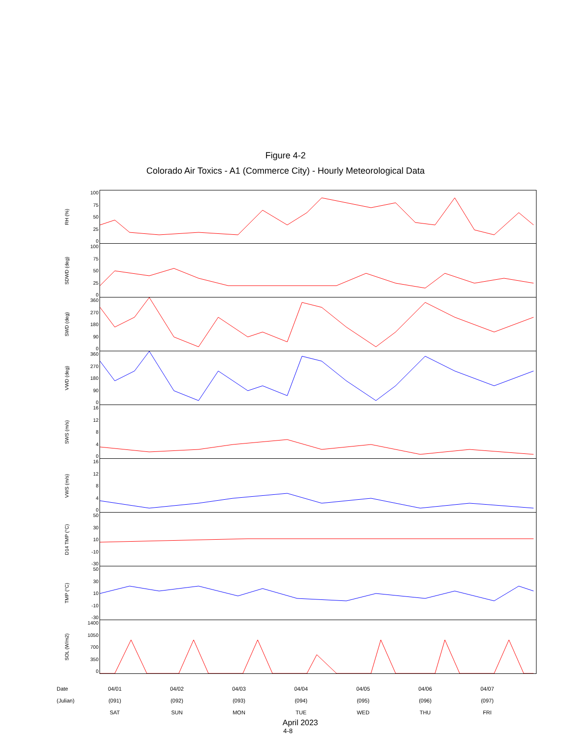Figure 4-2
Colorado Air Toxics - A1 (Commerce City) - Hourly Meteorological Data
RH (%)
100
75
50
25
0
SDWD (deg)
100
75
50
25
0
SWD (deg)
360
270
180
90
0
VWD (deg)
360
270
180
90
0
SWS (m/s)
16
12
8
4
0
VWS (m/s)
16
12
8
4
0
D14 TMP (°C)
50
30
10
-10
-30
TMP (°C)
50
30
10
-10
-30
SOL (W/m2)
1400
1050
700
350
0
Date
(Julian)
04/01
(091)
SAT
04/02
(092)
SUN
04/03
(093)
MON
04/04
(094)
TUE
04/05
(095)
WED
04/06
(096)
THU
04/07
(097)
FRI
April 2023
4-8